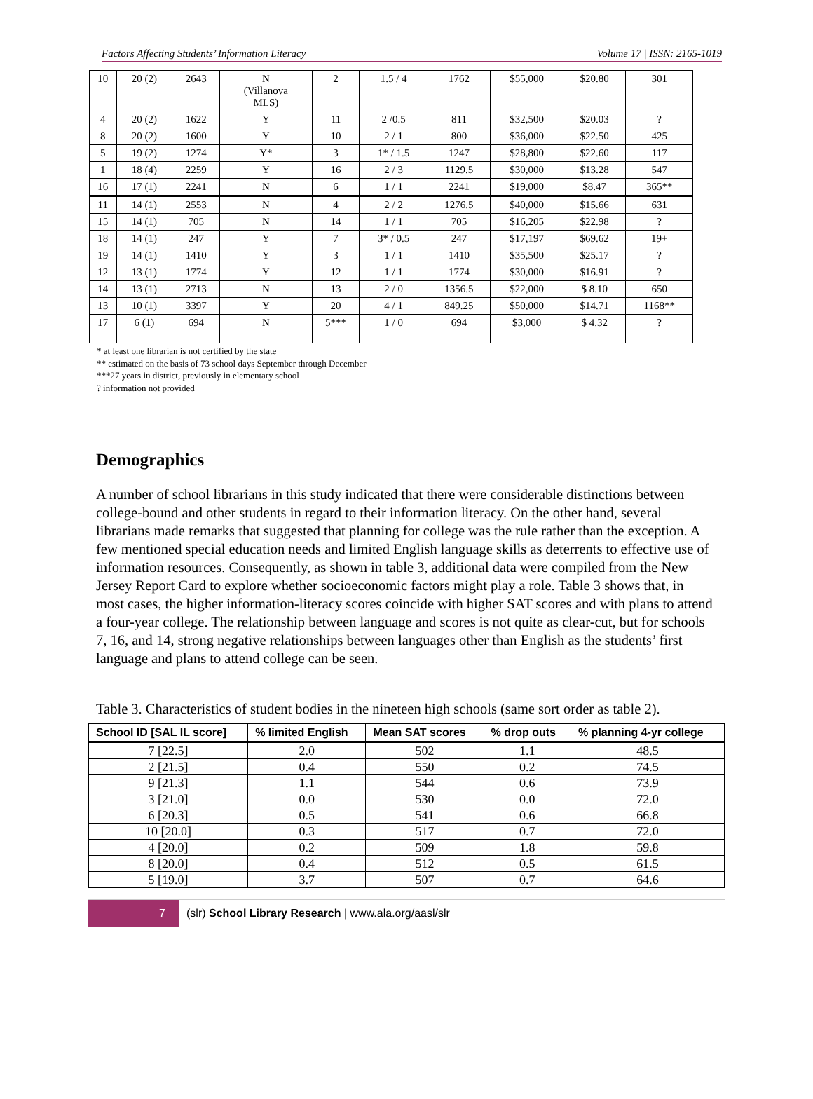Factors Affecting Students’ Information Literacy Volume 17 | ISSN: 2165-1019
| 10 | 20 (2) | 2643 | N (Villanova MLS) | 2 | 1.5 / 4 | 1762 | $55,000 | $20.80 | 301 |
| 4 | 20 (2) | 1622 | Y | 11 | 2 /0.5 | 811 | $32,500 | $20.03 | ? |
| 8 | 20 (2) | 1600 | Y | 10 | 2 / 1 | 800 | $36,000 | $22.50 | 425 |
| 5 | 19 (2) | 1274 | Y* | 3 | 1* / 1.5 | 1247 | $28,800 | $22.60 | 117 |
| 1 | 18 (4) | 2259 | Y | 16 | 2 / 3 | 1129.5 | $30,000 | $13.28 | 547 |
| 16 | 17 (1) | 2241 | N | 6 | 1 / 1 | 2241 | $19,000 | $8.47 | 365** |
| 11 | 14 (1) | 2553 | N | 4 | 2 / 2 | 1276.5 | $40,000 | $15.66 | 631 |
| 15 | 14 (1) | 705 | N | 14 | 1 / 1 | 705 | $16,205 | $22.98 | ? |
| 18 | 14 (1) | 247 | Y | 7 | 3* / 0.5 | 247 | $17,197 | $69.62 | 19+ |
| 19 | 14 (1) | 1410 | Y | 3 | 1 / 1 | 1410 | $35,500 | $25.17 | ? |
| 12 | 13 (1) | 1774 | Y | 12 | 1 / 1 | 1774 | $30,000 | $16.91 | ? |
| 14 | 13 (1) | 2713 | N | 13 | 2 / 0 | 1356.5 | $22,000 | $ 8.10 | 650 |
| 13 | 10 (1) | 3397 | Y | 20 | 4 / 1 | 849.25 | $50,000 | $14.71 | 1168** |
| 17 | 6 (1) | 694 | N | 5*** | 1 / 0 | 694 | $3,000 | $ 4.32 | ? |
* at least one librarian is not certified by the state
** estimated on the basis of 73 school days September through December
***27 years in district, previously in elementary school
? information not provided
Demographics
A number of school librarians in this study indicated that there were considerable distinctions between college-bound and other students in regard to their information literacy. On the other hand, several librarians made remarks that suggested that planning for college was the rule rather than the exception. A few mentioned special education needs and limited English language skills as deterrents to effective use of information resources. Consequently, as shown in table 3, additional data were compiled from the New Jersey Report Card to explore whether socioeconomic factors might play a role. Table 3 shows that, in most cases, the higher information-literacy scores coincide with higher SAT scores and with plans to attend a four-year college. The relationship between language and scores is not quite as clear-cut, but for schools 7, 16, and 14, strong negative relationships between languages other than English as the students’ first language and plans to attend college can be seen.
Table 3. Characteristics of student bodies in the nineteen high schools (same sort order as table 2).
| School ID [SAL IL score] | % limited English | Mean SAT scores | % drop outs | % planning 4-yr college |
| --- | --- | --- | --- | --- |
| 7 [22.5] | 2.0 | 502 | 1.1 | 48.5 |
| 2 [21.5] | 0.4 | 550 | 0.2 | 74.5 |
| 9 [21.3] | 1.1 | 544 | 0.6 | 73.9 |
| 3 [21.0] | 0.0 | 530 | 0.0 | 72.0 |
| 6 [20.3] | 0.5 | 541 | 0.6 | 66.8 |
| 10 [20.0] | 0.3 | 517 | 0.7 | 72.0 |
| 4 [20.0] | 0.2 | 509 | 1.8 | 59.8 |
| 8 [20.0] | 0.4 | 512 | 0.5 | 61.5 |
| 5 [19.0] | 3.7 | 507 | 0.7 | 64.6 |
7
(slr) School Library Research | www.ala.org/aasl/slr